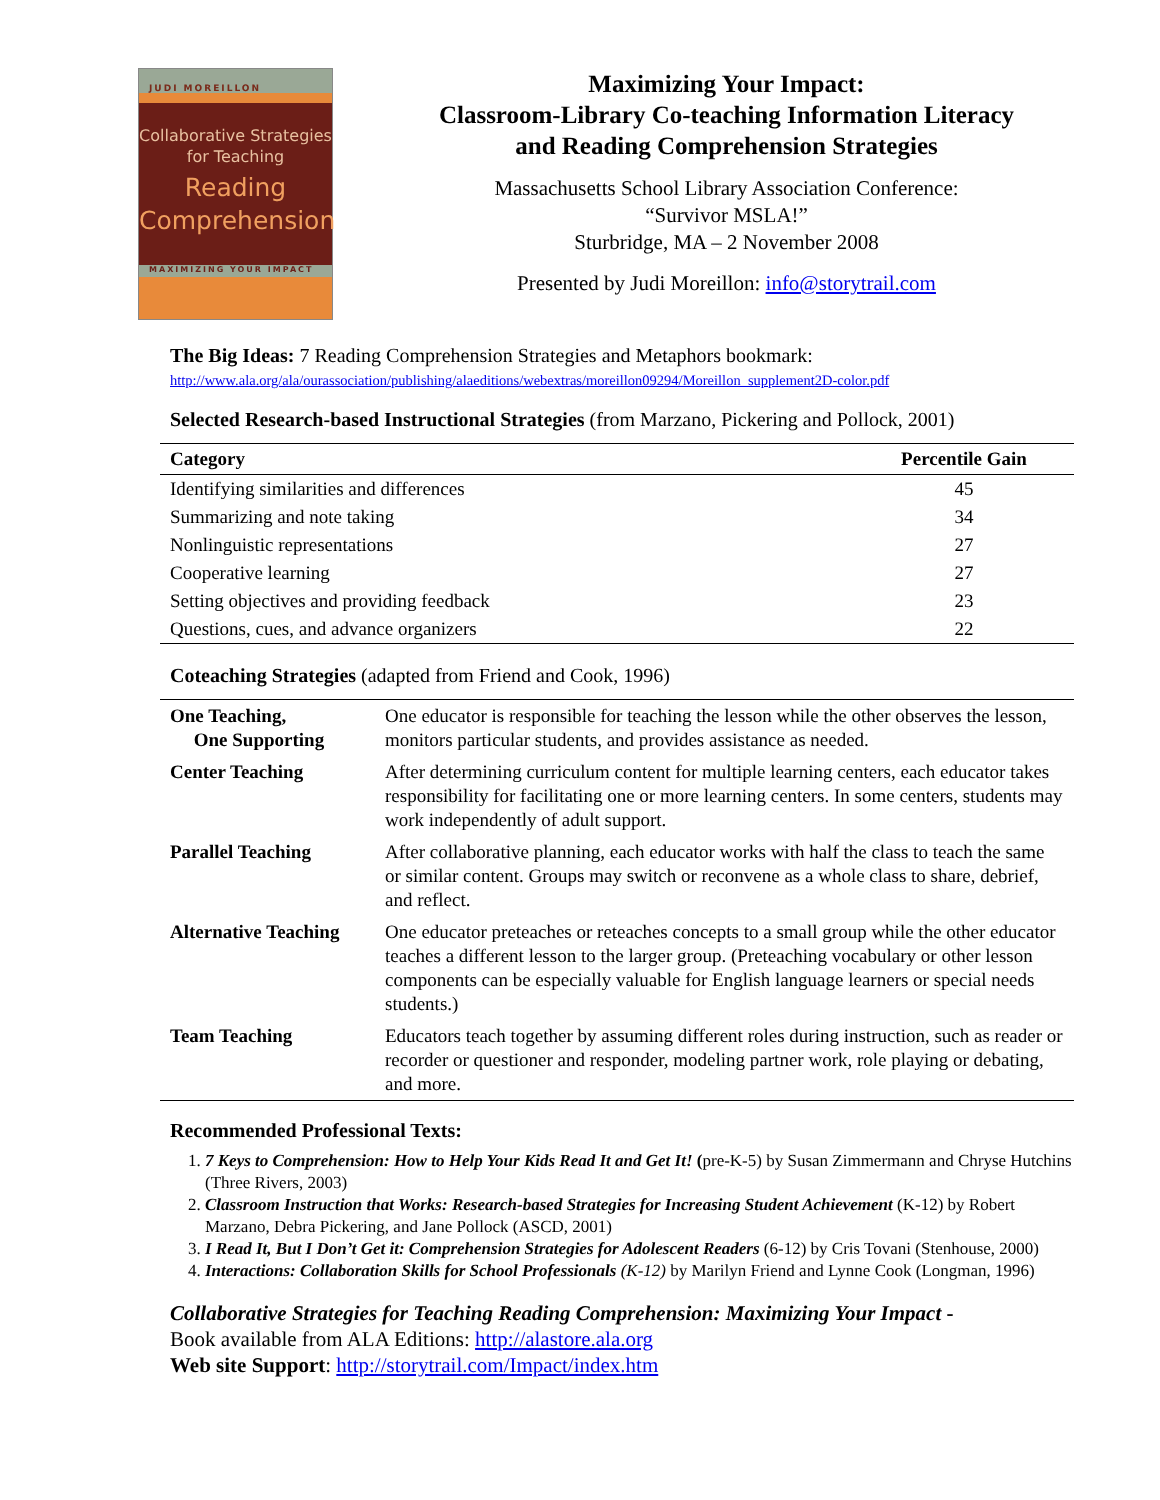JUDI MOREILLON
Collaborative Strategies
for Teaching
Reading
Comprehension
MAXIMIZING YOUR IMPACT
Maximizing Your Impact:
Classroom-Library Co-teaching Information Literacy
and Reading Comprehension Strategies
Massachusetts School Library Association Conference:
“Survivor MSLA!”
Sturbridge, MA – 2 November 2008
Presented by Judi Moreillon: info@storytrail.com
The Big Ideas: 7 Reading Comprehension Strategies and Metaphors bookmark:
http://www.ala.org/ala/ourassociation/publishing/alaeditions/webextras/moreillon09294/Moreillon_supplement2D-color.pdf
Selected Research-based Instructional Strategies (from Marzano, Pickering and Pollock, 2001)
| Category | Percentile Gain |
| --- | --- |
| Identifying similarities and differences | 45 |
| Summarizing and note taking | 34 |
| Nonlinguistic representations | 27 |
| Cooperative learning | 27 |
| Setting objectives and providing feedback | 23 |
| Questions, cues, and advance organizers | 22 |
Coteaching Strategies (adapted from Friend and Cook, 1996)
| One Teaching, One Supporting | One educator is responsible for teaching the lesson while the other observes the lesson, monitors particular students, and provides assistance as needed. |
| Center Teaching | After determining curriculum content for multiple learning centers, each educator takes responsibility for facilitating one or more learning centers. In some centers, students may work independently of adult support. |
| Parallel Teaching | After collaborative planning, each educator works with half the class to teach the same or similar content. Groups may switch or reconvene as a whole class to share, debrief, and reflect. |
| Alternative Teaching | One educator preteaches or reteaches concepts to a small group while the other educator teaches a different lesson to the larger group. (Preteaching vocabulary or other lesson components can be especially valuable for English language learners or special needs students.) |
| Team Teaching | Educators teach together by assuming different roles during instruction, such as reader or recorder or questioner and responder, modeling partner work, role playing or debating, and more. |
Recommended Professional Texts:
1. 7 Keys to Comprehension: How to Help Your Kids Read It and Get It! (pre-K-5) by Susan Zimmermann and Chryse Hutchins (Three Rivers, 2003)
2. Classroom Instruction that Works: Research-based Strategies for Increasing Student Achievement (K-12) by Robert Marzano, Debra Pickering, and Jane Pollock (ASCD, 2001)
3. I Read It, But I Don’t Get it: Comprehension Strategies for Adolescent Readers (6-12) by Cris Tovani (Stenhouse, 2000)
4. Interactions: Collaboration Skills for School Professionals (K-12) by Marilyn Friend and Lynne Cook (Longman, 1996)
Collaborative Strategies for Teaching Reading Comprehension: Maximizing Your Impact -
Book available from ALA Editions: http://alastore.ala.org
Web site Support: http://storytrail.com/Impact/index.htm